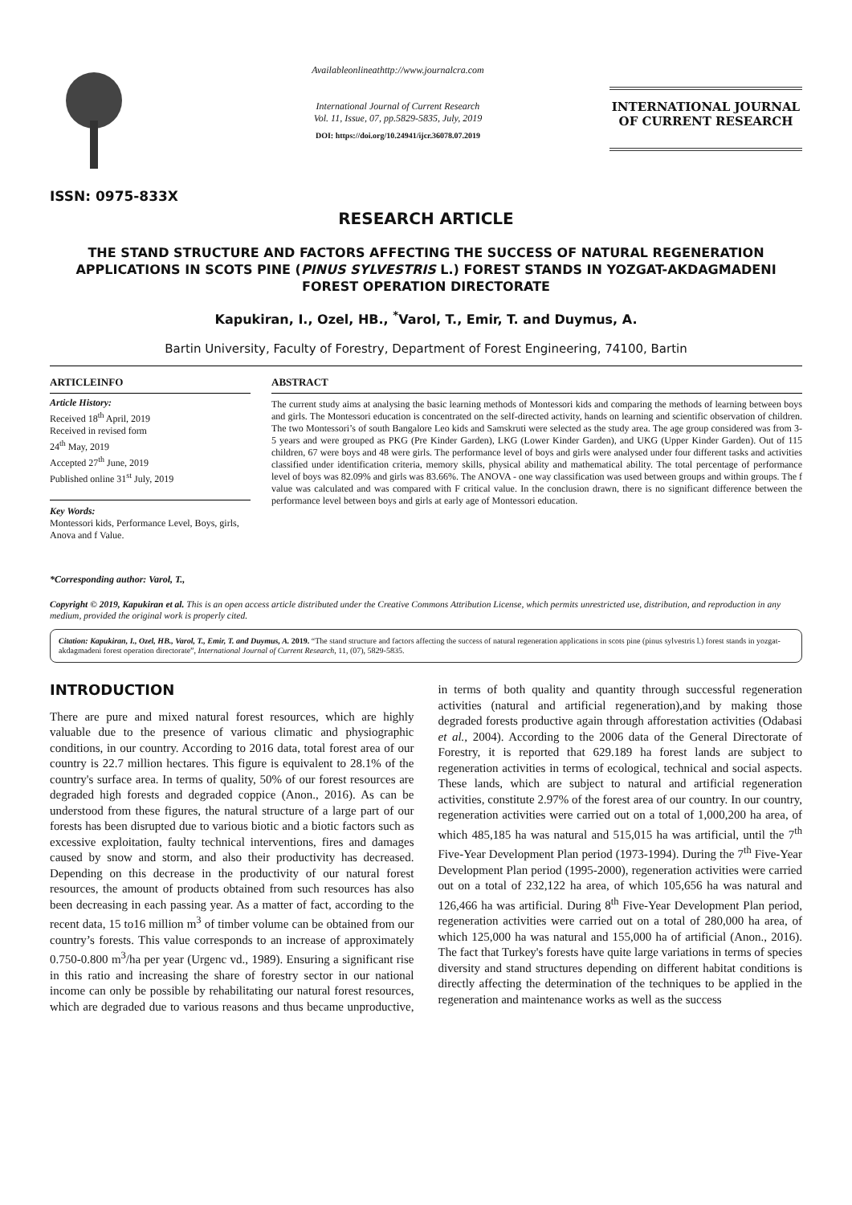ISSN: 0975-833X
Availableonlineathttp://www.journalcra.com
International Journal of Current Research
Vol. 11, Issue, 07, pp.5829-5835, July, 2019
DOI: https://doi.org/10.24941/ijcr.36078.07.2019
INTERNATIONAL JOURNAL
OF CURRENT RESEARCH
RESEARCH ARTICLE
THE STAND STRUCTURE AND FACTORS AFFECTING THE SUCCESS OF NATURAL REGENERATION APPLICATIONS IN SCOTS PINE (PINUS SYLVESTRIS L.) FOREST STANDS IN YOZGAT-AKDAGMADENI FOREST OPERATION DIRECTORATE
Kapukiran, I., Ozel, HB., <sup>*</sup>Varol, T., Emir, T. and Duymus, A.
Bartin University, Faculty of Forestry, Department of Forest Engineering, 74100, Bartin
ARTICLEINFO
Article History:
Received 18<sup>th</sup> April, 2019
Received in revised form
24<sup>th</sup> May, 2019
Accepted 27<sup>th</sup> June, 2019
Published online 31<sup>st</sup> July, 2019
Key Words:
Montessori kids, Performance Level, Boys, girls, Anova and f Value.
*Corresponding author: Varol, T.,
ABSTRACT
The current study aims at analysing the basic learning methods of Montessori kids and comparing the methods of learning between boys and girls. The Montessori education is concentrated on the self-directed activity, hands on learning and scientific observation of children. The two Montessori’s of south Bangalore Leo kids and Samskruti were selected as the study area. The age group considered was from 3-5 years and were grouped as PKG (Pre Kinder Garden), LKG (Lower Kinder Garden), and UKG (Upper Kinder Garden). Out of 115 children, 67 were boys and 48 were girls. The performance level of boys and girls were analysed under four different tasks and activities classified under identification criteria, memory skills, physical ability and mathematical ability. The total percentage of performance level of boys was 82.09% and girls was 83.66%. The ANOVA - one way classification was used between groups and within groups. The f value was calculated and was compared with F critical value. In the conclusion drawn, there is no significant difference between the performance level between boys and girls at early age of Montessori education.
Copyright © 2019, Kapukiran et al. This is an open access article distributed under the Creative Commons Attribution License, which permits unrestricted use, distribution, and reproduction in any medium, provided the original work is properly cited.
Citation: Kapukiran, I., Ozel, HB., Varol, T., Emir, T. and Duymus, A. 2019. “The stand structure and factors affecting the success of natural regeneration applications in scots pine (pinus sylvestris l.) forest stands in yozgat-akdagmadeni forest operation directorate”, International Journal of Current Research, 11, (07), 5829-5835.
INTRODUCTION
There are pure and mixed natural forest resources, which are highly valuable due to the presence of various climatic and physiographic conditions, in our country. According to 2016 data, total forest area of our country is 22.7 million hectares. This figure is equivalent to 28.1% of the country's surface area. In terms of quality, 50% of our forest resources are degraded high forests and degraded coppice (Anon., 2016). As can be understood from these figures, the natural structure of a large part of our forests has been disrupted due to various biotic and a biotic factors such as excessive exploitation, faulty technical interventions, fires and damages caused by snow and storm, and also their productivity has decreased. Depending on this decrease in the productivity of our natural forest resources, the amount of products obtained from such resources has also been decreasing in each passing year. As a matter of fact, according to the recent data, 15 to16 million m<sup>3</sup> of timber volume can be obtained from our country’s forests. This value corresponds to an increase of approximately 0.750-0.800 m<sup>3</sup>/ha per year (Urgenc vd., 1989). Ensuring a significant rise in this ratio and increasing the share of forestry sector in our national income can only be possible by rehabilitating our natural forest resources, which are degraded due to various reasons and thus became unproductive, in terms of both quality and quantity through successful regeneration activities (natural and artificial regeneration),and by making those degraded forests productive again through afforestation activities (Odabasi et al., 2004). According to the 2006 data of the General Directorate of Forestry, it is reported that 629.189 ha forest lands are subject to regeneration activities in terms of ecological, technical and social aspects. These lands, which are subject to natural and artificial regeneration activities, constitute 2.97% of the forest area of our country. In our country, regeneration activities were carried out on a total of 1,000,200 ha area, of which 485,185 ha was natural and 515,015 ha was artificial, until the 7<sup>th</sup> Five-Year Development Plan period (1973-1994). During the 7<sup>th</sup> Five-Year Development Plan period (1995-2000), regeneration activities were carried out on a total of 232,122 ha area, of which 105,656 ha was natural and 126,466 ha was artificial. During 8<sup>th</sup> Five-Year Development Plan period, regeneration activities were carried out on a total of 280,000 ha area, of which 125,000 ha was natural and 155,000 ha of artificial (Anon., 2016). The fact that Turkey's forests have quite large variations in terms of species diversity and stand structures depending on different habitat conditions is directly affecting the determination of the techniques to be applied in the regeneration and maintenance works as well as the success